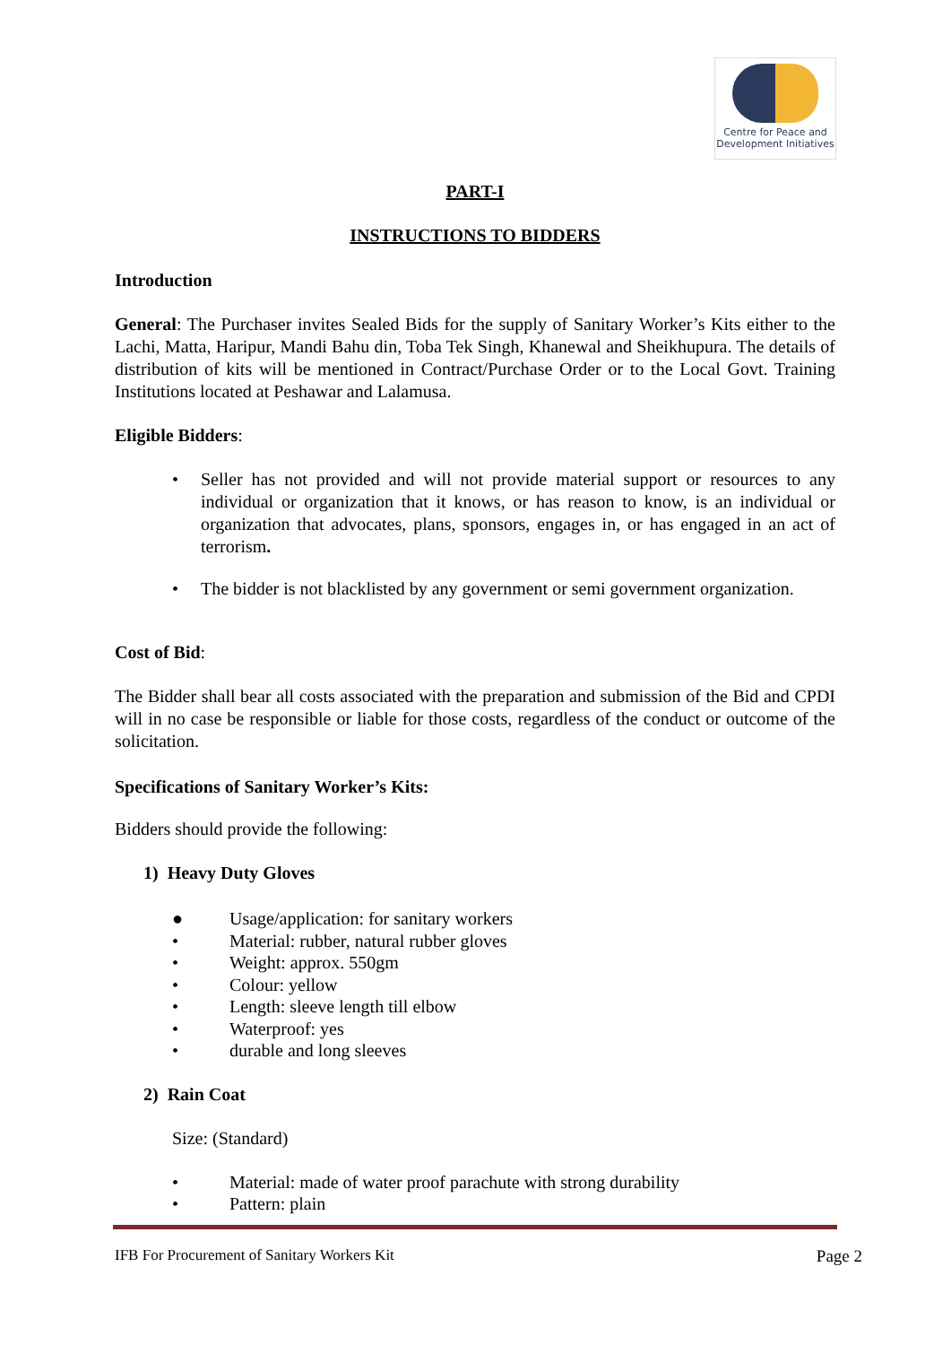Centre for Peace and
Development Initiatives
PART-I
INSTRUCTIONS TO BIDDERS
Introduction
General: The Purchaser invites Sealed Bids for the supply of Sanitary Worker’s Kits either to the Lachi, Matta, Haripur, Mandi Bahu din, Toba Tek Singh, Khanewal and Sheikhupura. The details of distribution of kits will be mentioned in Contract/Purchase Order or to the Local Govt. Training Institutions located at Peshawar and Lalamusa.
Eligible Bidders:
• Seller has not provided and will not provide material support or resources to any individual or organization that it knows, or has reason to know, is an individual or organization that advocates, plans, sponsors, engages in, or has engaged in an act of terrorism.
• The bidder is not blacklisted by any government or semi government organization.
Cost of Bid:
The Bidder shall bear all costs associated with the preparation and submission of the Bid and CPDI will in no case be responsible or liable for those costs, regardless of the conduct or outcome of the solicitation.
Specifications of Sanitary Worker’s Kits:
Bidders should provide the following:
1) Heavy Duty Gloves
● Usage/application: for sanitary workers
• Material: rubber, natural rubber gloves
• Weight: approx. 550gm
• Colour: yellow
• Length: sleeve length till elbow
• Waterproof: yes
• durable and long sleeves
2) Rain Coat
Size: (Standard)
• Material: made of water proof parachute with strong durability
• Pattern: plain
IFB For Procurement of Sanitary Workers Kit Page 2